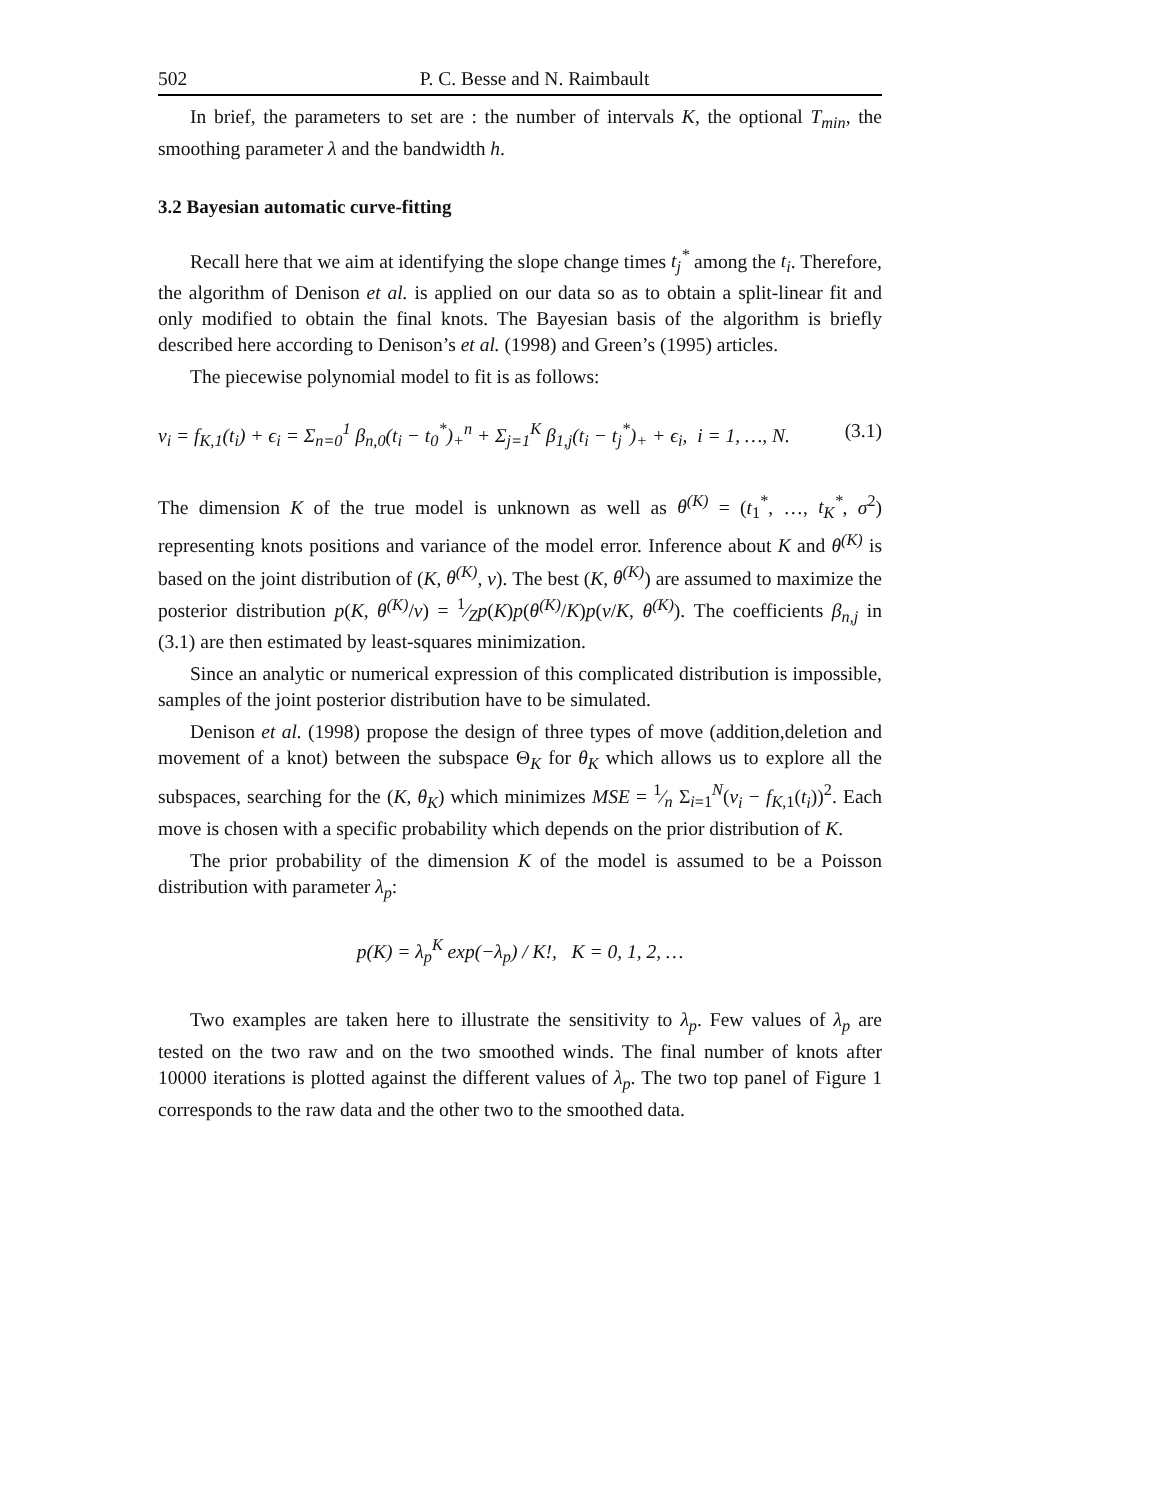502 P. C. Besse and N. Raimbault
In brief, the parameters to set are : the number of intervals K, the optional T<sub>min</sub>, the smoothing parameter λ and the bandwidth h.
3.2 Bayesian automatic curve-fitting
Recall here that we aim at identifying the slope change times t<sub>j</sub><sup>*</sup> among the t<sub>i</sub>. Therefore, the algorithm of Denison et al. is applied on our data so as to obtain a split-linear fit and only modified to obtain the final knots. The Bayesian basis of the algorithm is briefly described here according to Denison’s et al. (1998) and Green’s (1995) articles.
The piecewise polynomial model to fit is as follows:
v<sub>i</sub> = f<sub>K,1</sub>(t<sub>i</sub>) + ϵ<sub>i</sub> = Σ<sub>n=0</sub><sup>1</sup> β<sub>n,0</sub>(t<sub>i</sub> − t<sub>0</sub><sup>*</sup>)<sub>+</sub><sup>n</sup> + Σ<sub>j=1</sub><sup>K</sup> β<sub>1,j</sub>(t<sub>i</sub> − t<sub>j</sub><sup>*</sup>)<sub>+</sub> + ϵ<sub>i</sub>, i = 1, …, N. (3.1)
The dimension K of the true model is unknown as well as θ<sup>(K)</sup> = (t<sub>1</sub><sup>*</sup>, …, t<sub>K</sub><sup>*</sup>, σ<sup>2</sup>) representing knots positions and variance of the model error. Inference about K and θ<sup>(K)</sup> is based on the joint distribution of (K, θ<sup>(K)</sup>, v). The best (K, θ<sup>(K)</sup>) are assumed to maximize the posterior distribution p(K, θ<sup>(K)</sup>/v) = 1⁄Zp(K)p(θ<sup>(K)</sup>/K)p(v/K, θ<sup>(K)</sup>). The coefficients β<sub>n,j</sub> in (3.1) are then estimated by least-squares minimization.
Since an analytic or numerical expression of this complicated distribution is impossible, samples of the joint posterior distribution have to be simulated.
Denison et al. (1998) propose the design of three types of move (addition,deletion and movement of a knot) between the subspace Θ<sub>K</sub> for θ<sub>K</sub> which allows us to explore all the subspaces, searching for the (K, θ<sub>K</sub>) which minimizes MSE = 1⁄n Σ<sub>i=1</sub><sup>N</sup>(v<sub>i</sub> − f<sub>K,1</sub>(t<sub>i</sub>))<sup>2</sup>. Each move is chosen with a specific probability which depends on the prior distribution of K.
The prior probability of the dimension K of the model is assumed to be a Poisson distribution with parameter λ<sub>p</sub>:
p(K) = λ<sub>p</sub><sup>K</sup> exp(−λ<sub>p</sub>) / K!, K = 0, 1, 2, …
Two examples are taken here to illustrate the sensitivity to λ<sub>p</sub>. Few values of λ<sub>p</sub> are tested on the two raw and on the two smoothed winds. The final number of knots after 10000 iterations is plotted against the different values of λ<sub>p</sub>. The two top panel of Figure 1 corresponds to the raw data and the other two to the smoothed data.